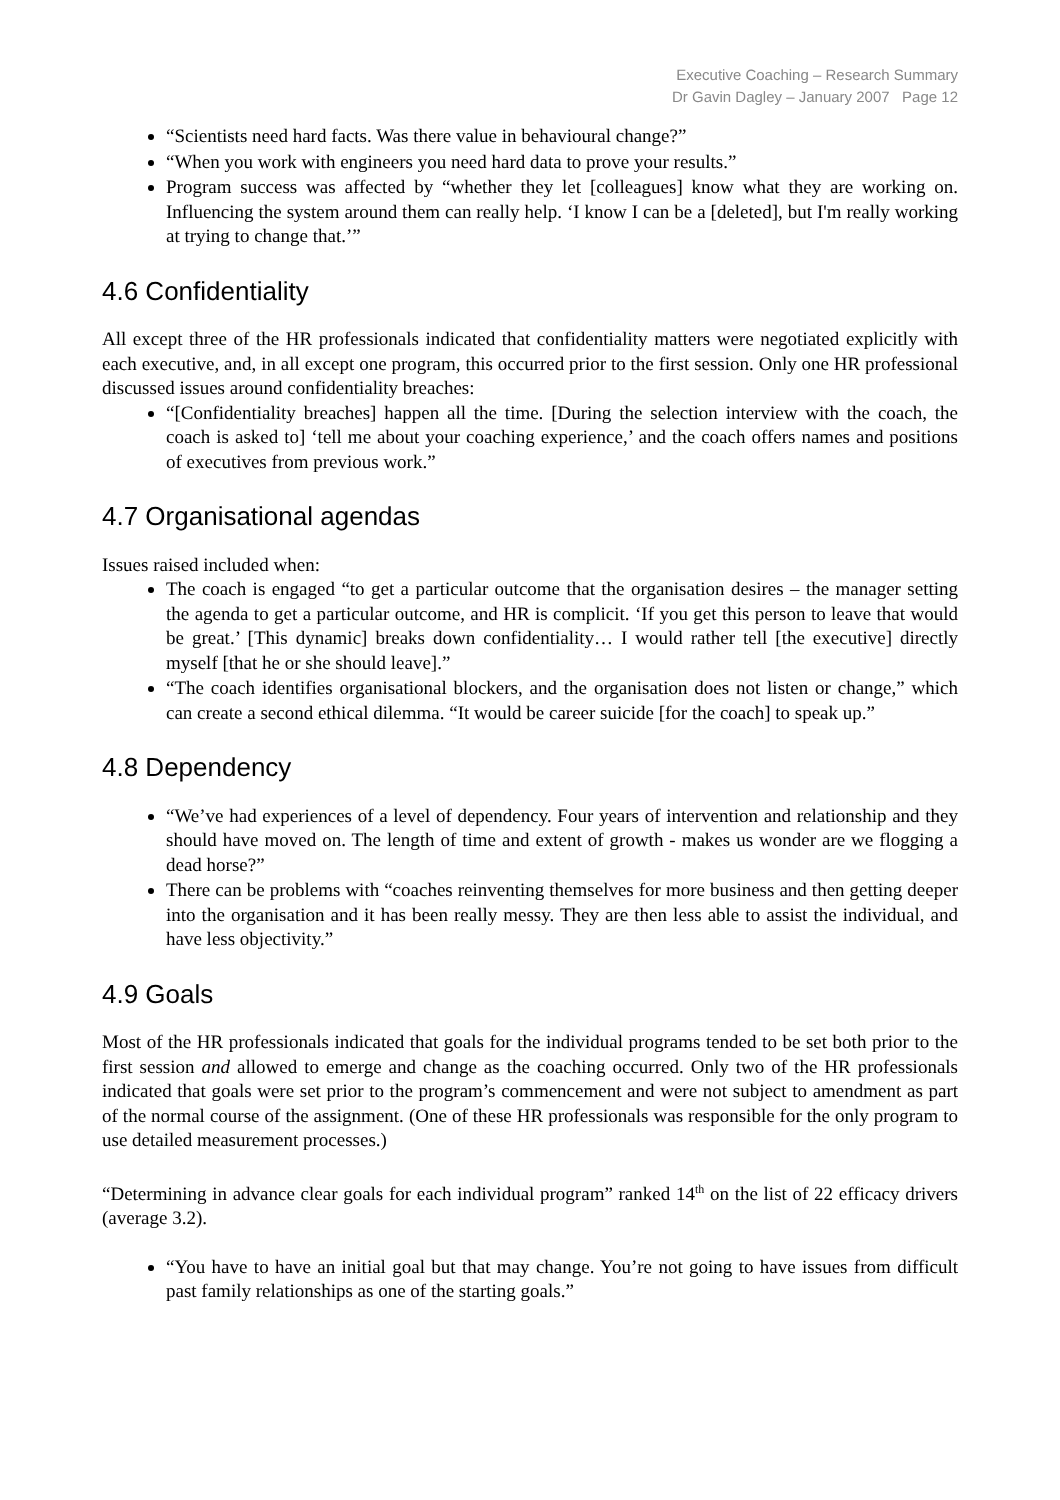Executive Coaching – Research Summary
Dr Gavin Dagley – January 2007 Page 12
“Scientists need hard facts. Was there value in behavioural change?”
“When you work with engineers you need hard data to prove your results.”
Program success was affected by “whether they let [colleagues] know what they are working on. Influencing the system around them can really help. ‘I know I can be a [deleted], but I'm really working at trying to change that.’”
4.6 Confidentiality
All except three of the HR professionals indicated that confidentiality matters were negotiated explicitly with each executive, and, in all except one program, this occurred prior to the first session. Only one HR professional discussed issues around confidentiality breaches:
“[Confidentiality breaches] happen all the time. [During the selection interview with the coach, the coach is asked to] ‘tell me about your coaching experience,’ and the coach offers names and positions of executives from previous work.”
4.7 Organisational agendas
Issues raised included when:
The coach is engaged “to get a particular outcome that the organisation desires – the manager setting the agenda to get a particular outcome, and HR is complicit. ‘If you get this person to leave that would be great.’ [This dynamic] breaks down confidentiality… I would rather tell [the executive] directly myself [that he or she should leave].”
“The coach identifies organisational blockers, and the organisation does not listen or change,” which can create a second ethical dilemma. “It would be career suicide [for the coach] to speak up.”
4.8 Dependency
“We’ve had experiences of a level of dependency. Four years of intervention and relationship and they should have moved on. The length of time and extent of growth - makes us wonder are we flogging a dead horse?”
There can be problems with “coaches reinventing themselves for more business and then getting deeper into the organisation and it has been really messy. They are then less able to assist the individual, and have less objectivity.”
4.9 Goals
Most of the HR professionals indicated that goals for the individual programs tended to be set both prior to the first session and allowed to emerge and change as the coaching occurred. Only two of the HR professionals indicated that goals were set prior to the program’s commencement and were not subject to amendment as part of the normal course of the assignment. (One of these HR professionals was responsible for the only program to use detailed measurement processes.)
“Determining in advance clear goals for each individual program” ranked 14<sup>th</sup> on the list of 22 efficacy drivers (average 3.2).
“You have to have an initial goal but that may change. You’re not going to have issues from difficult past family relationships as one of the starting goals.”